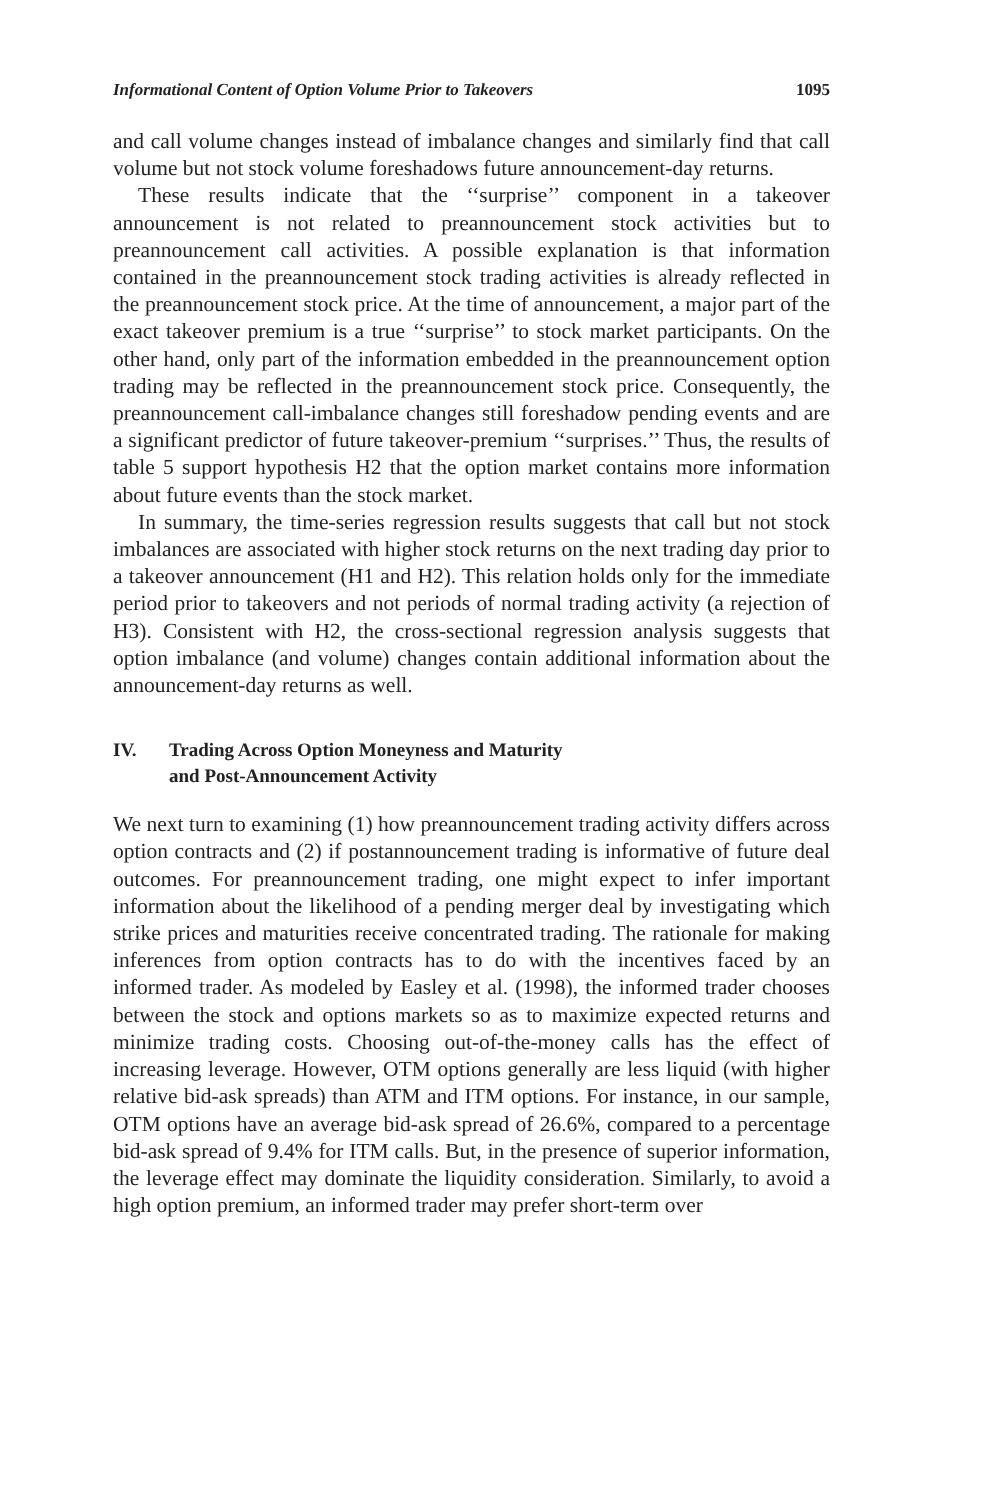Informational Content of Option Volume Prior to Takeovers 1095
and call volume changes instead of imbalance changes and similarly find that call volume but not stock volume foreshadows future announcement-day returns.
These results indicate that the ‘‘surprise’’ component in a takeover announcement is not related to preannouncement stock activities but to preannouncement call activities. A possible explanation is that information contained in the preannouncement stock trading activities is already reflected in the preannouncement stock price. At the time of announcement, a major part of the exact takeover premium is a true ‘‘surprise’’ to stock market participants. On the other hand, only part of the information embedded in the preannouncement option trading may be reflected in the preannouncement stock price. Consequently, the preannouncement call-imbalance changes still foreshadow pending events and are a significant predictor of future takeover-premium ‘‘surprises.’’ Thus, the results of table 5 support hypothesis H2 that the option market contains more information about future events than the stock market.
In summary, the time-series regression results suggests that call but not stock imbalances are associated with higher stock returns on the next trading day prior to a takeover announcement (H1 and H2). This relation holds only for the immediate period prior to takeovers and not periods of normal trading activity (a rejection of H3). Consistent with H2, the cross-sectional regression analysis suggests that option imbalance (and volume) changes contain additional information about the announcement-day returns as well.
IV. Trading Across Option Moneyness and Maturity
and Post-Announcement Activity
We next turn to examining (1) how preannouncement trading activity differs across option contracts and (2) if postannouncement trading is informative of future deal outcomes. For preannouncement trading, one might expect to infer important information about the likelihood of a pending merger deal by investigating which strike prices and maturities receive concentrated trading. The rationale for making inferences from option contracts has to do with the incentives faced by an informed trader. As modeled by Easley et al. (1998), the informed trader chooses between the stock and options markets so as to maximize expected returns and minimize trading costs. Choosing out-of-the-money calls has the effect of increasing leverage. However, OTM options generally are less liquid (with higher relative bid-ask spreads) than ATM and ITM options. For instance, in our sample, OTM options have an average bid-ask spread of 26.6%, compared to a percentage bid-ask spread of 9.4% for ITM calls. But, in the presence of superior information, the leverage effect may dominate the liquidity consideration. Similarly, to avoid a high option premium, an informed trader may prefer short-term over